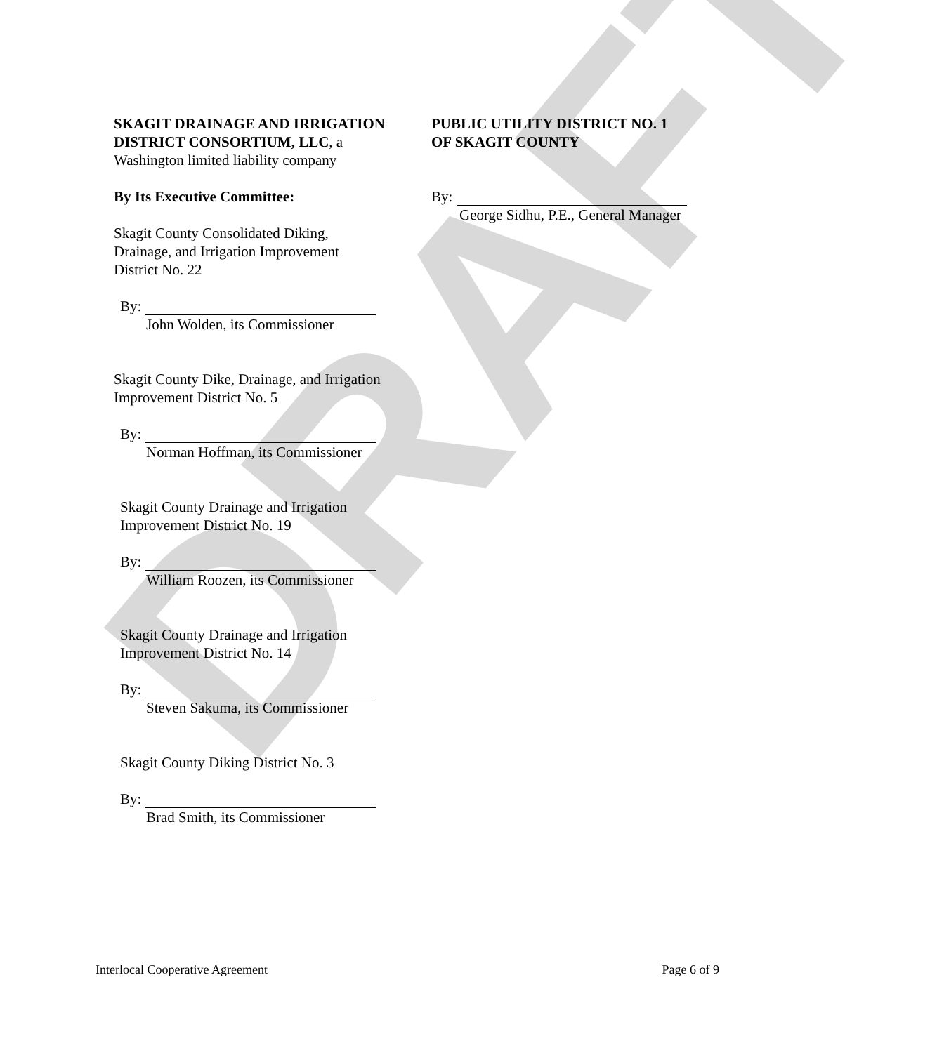DRAFT
SKAGIT DRAINAGE AND IRRIGATION DISTRICT CONSORTIUM, LLC, a
Washington limited liability company
By Its Executive Committee:
Skagit County Consolidated Diking,
Drainage, and Irrigation Improvement
District No. 22
By:
John Wolden, its Commissioner
Skagit County Dike, Drainage, and Irrigation
Improvement District No. 5
By:
Norman Hoffman, its Commissioner
Skagit County Drainage and Irrigation
Improvement District No. 19
By:
William Roozen, its Commissioner
Skagit County Drainage and Irrigation
Improvement District No. 14
By:
Steven Sakuma, its Commissioner
Skagit County Diking District No. 3
By:
Brad Smith, its Commissioner
PUBLIC UTILITY DISTRICT NO. 1
OF SKAGIT COUNTY
By:
George Sidhu, P.E., General Manager
Interlocal Cooperative Agreement Page 6 of 9